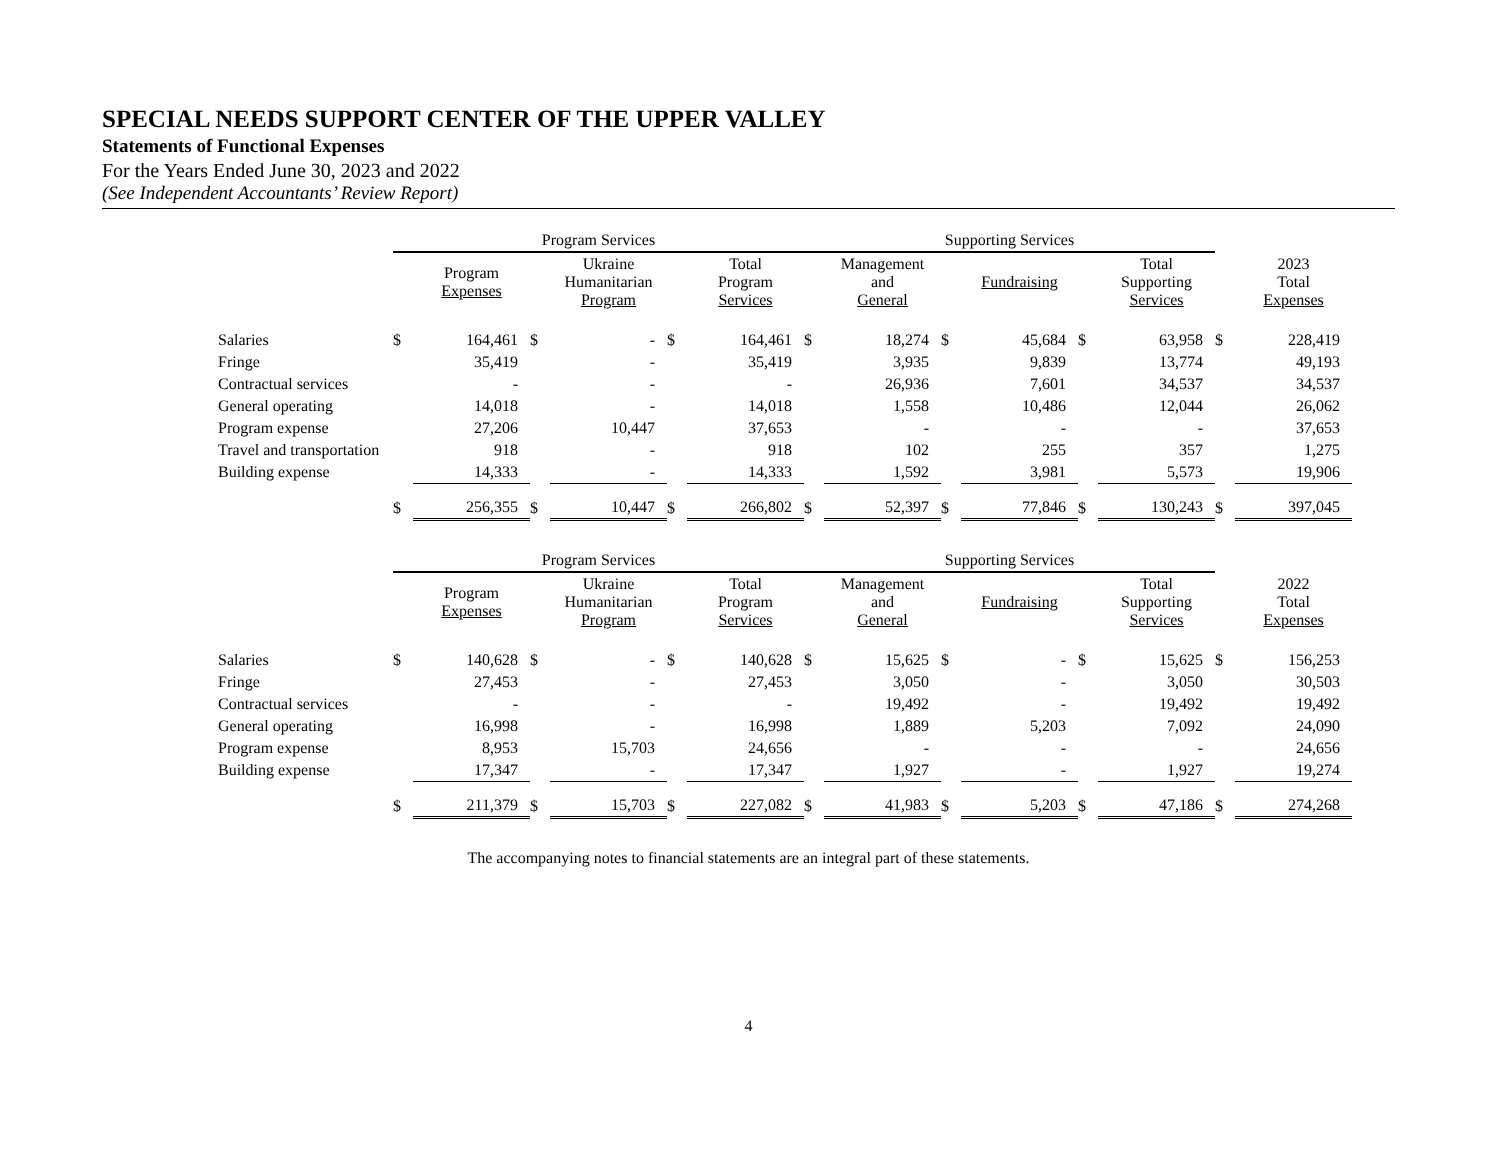SPECIAL NEEDS SUPPORT CENTER OF THE UPPER VALLEY
Statements of Functional Expenses
For the Years Ended June 30, 2023 and 2022
(See Independent Accountants’ Review Report)
| | Program Services | | | | | | Supporting Services | | | | | | | |
| --- | --- | --- | --- | --- | --- | --- | --- | --- | --- | --- | --- | --- | --- | --- |
| | | Program Expenses | | Ukraine Humanitarian Program | | Total Program Services | | Management and General | | Fundraising | | Total Supporting Services | | 2023 Total Expenses |
| Salaries | $ | 164,461 | $ | - | $ | 164,461 | $ | 18,274 | $ | 45,684 | $ | 63,958 | $ | 228,419 |
| Fringe | | 35,419 | | - | | 35,419 | | 3,935 | | 9,839 | | 13,774 | | 49,193 |
| Contractual services | | - | | - | | - | | 26,936 | | 7,601 | | 34,537 | | 34,537 |
| General operating | | 14,018 | | - | | 14,018 | | 1,558 | | 10,486 | | 12,044 | | 26,062 |
| Program expense | | 27,206 | | 10,447 | | 37,653 | | - | | - | | - | | 37,653 |
| Travel and transportation | | 918 | | - | | 918 | | 102 | | 255 | | 357 | | 1,275 |
| Building expense | | 14,333 | | - | | 14,333 | | 1,592 | | 3,981 | | 5,573 | | 19,906 |
| | $ | 256,355 | $ | 10,447 | $ | 266,802 | $ | 52,397 | $ | 77,846 | $ | 130,243 | $ | 397,045 |
| | Program Services | | | | | | Supporting Services | | | | | | | |
| --- | --- | --- | --- | --- | --- | --- | --- | --- | --- | --- | --- | --- | --- | --- |
| | | Program Expenses | | Ukraine Humanitarian Program | | Total Program Services | | Management and General | | Fundraising | | Total Supporting Services | | 2022 Total Expenses |
| Salaries | $ | 140,628 | $ | - | $ | 140,628 | $ | 15,625 | $ | - | $ | 15,625 | $ | 156,253 |
| Fringe | | 27,453 | | - | | 27,453 | | 3,050 | | - | | 3,050 | | 30,503 |
| Contractual services | | - | | - | | - | | 19,492 | | - | | 19,492 | | 19,492 |
| General operating | | 16,998 | | - | | 16,998 | | 1,889 | | 5,203 | | 7,092 | | 24,090 |
| Program expense | | 8,953 | | 15,703 | | 24,656 | | - | | - | | - | | 24,656 |
| Building expense | | 17,347 | | - | | 17,347 | | 1,927 | | - | | 1,927 | | 19,274 |
| | $ | 211,379 | $ | 15,703 | $ | 227,082 | $ | 41,983 | $ | 5,203 | $ | 47,186 | $ | 274,268 |
The accompanying notes to financial statements are an integral part of these statements.
4